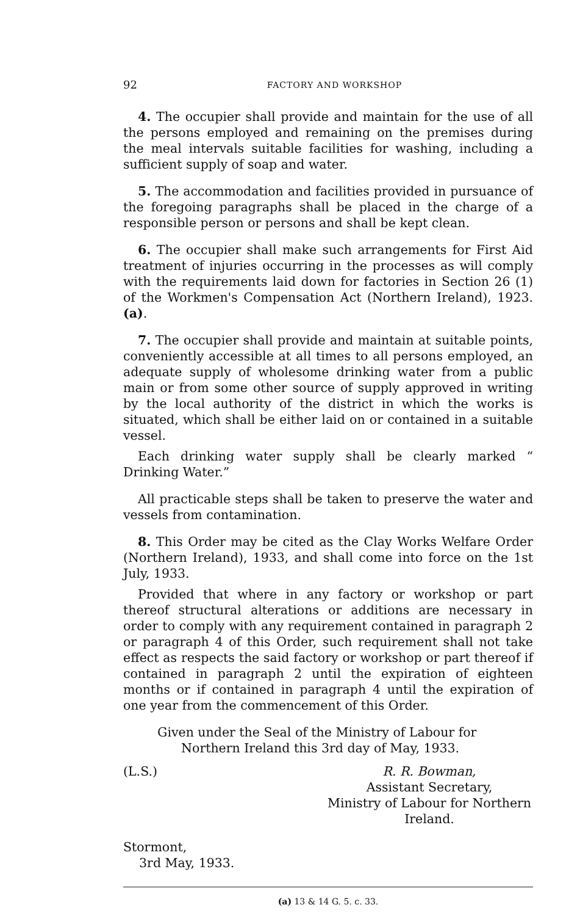92 FACTORY AND WORKSHOP
4. The occupier shall provide and maintain for the use of all the persons employed and remaining on the premises during the meal intervals suitable facilities for washing, including a sufficient supply of soap and water.
5. The accommodation and facilities provided in pursuance of the foregoing paragraphs shall be placed in the charge of a responsible person or persons and shall be kept clean.
6. The occupier shall make such arrangements for First Aid treatment of injuries occurring in the processes as will comply with the requirements laid down for factories in Section 26 (1) of the Workmen's Compensation Act (Northern Ireland), 1923. (a).
7. The occupier shall provide and maintain at suitable points, conveniently accessible at all times to all persons employed, an adequate supply of wholesome drinking water from a public main or from some other source of supply approved in writing by the local authority of the district in which the works is situated, which shall be either laid on or contained in a suitable vessel.
Each drinking water supply shall be clearly marked “ Drinking Water.”
All practicable steps shall be taken to preserve the water and vessels from contamination.
8. This Order may be cited as the Clay Works Welfare Order (Northern Ireland), 1933, and shall come into force on the 1st July, 1933.
Provided that where in any factory or workshop or part thereof structural alterations or additions are necessary in order to comply with any requirement contained in paragraph 2 or paragraph 4 of this Order, such requirement shall not take effect as respects the said factory or workshop or part thereof if contained in paragraph 2 until the expiration of eighteen months or if contained in paragraph 4 until the expiration of one year from the commencement of this Order.
Given under the Seal of the Ministry of Labour for
Northern Ireland this 3rd day of May, 1933.
(L.S.) R. R. Bowman,
Assistant Secretary,
Ministry of Labour for Northern
Ireland.
Stormont,
3rd May, 1933.
(a) 13 & 14 G. 5. c. 33.